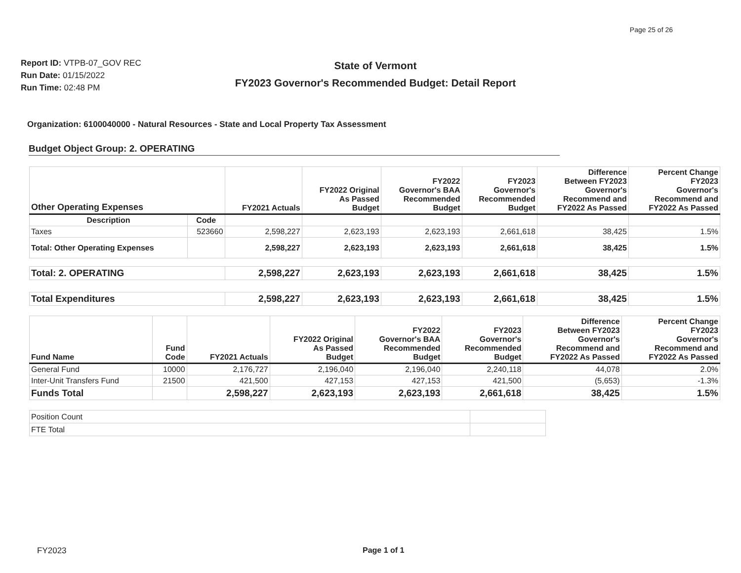Page 25 of 26
Report ID: VTPB-07_GOV REC
Run Date: 01/15/2022
Run Time: 02:48 PM
State of Vermont
FY2023 Governor's Recommended Budget: Detail Report
Organization: 6100040000 - Natural Resources - State and Local Property Tax Assessment
Budget Object Group: 2. OPERATING
| Other Operating Expenses | | FY2021 Actuals | FY2022 Original As Passed Budget | FY2022 Governor's BAA Recommended Budget | FY2023 Governor's Recommended Budget | Difference Between FY2023 Governor's Recommend and FY2022 As Passed | Percent Change FY2023 Governor's Recommend and FY2022 As Passed |
| --- | --- | --- | --- | --- | --- | --- | --- |
| Description | Code | | | | | | |
| Taxes | 523660 | 2,598,227 | 2,623,193 | 2,623,193 | 2,661,618 | 38,425 | 1.5% |
| Total: Other Operating Expenses | | 2,598,227 | 2,623,193 | 2,623,193 | 2,661,618 | 38,425 | 1.5% |
| Total: 2. OPERATING | | 2,598,227 | 2,623,193 | 2,623,193 | 2,661,618 | 38,425 | 1.5% |
| Total Expenditures | | 2,598,227 | 2,623,193 | 2,623,193 | 2,661,618 | 38,425 | 1.5% |
| Fund Name | Fund Code | FY2021 Actuals | FY2022 Original As Passed Budget | FY2022 Governor's BAA Recommended Budget | FY2023 Governor's Recommended Budget | Difference Between FY2023 Governor's Recommend and FY2022 As Passed | Percent Change FY2023 Governor's Recommend and FY2022 As Passed |
| --- | --- | --- | --- | --- | --- | --- | --- |
| General Fund | 10000 | 2,176,727 | 2,196,040 | 2,196,040 | 2,240,118 | 44,078 | 2.0% |
| Inter-Unit Transfers Fund | 21500 | 421,500 | 427,153 | 427,153 | 421,500 | (5,653) | -1.3% |
| Funds Total | | 2,598,227 | 2,623,193 | 2,623,193 | 2,661,618 | 38,425 | 1.5% |
| Position Count | |
| FTE Total | |
FY2023 Page 1 of 1